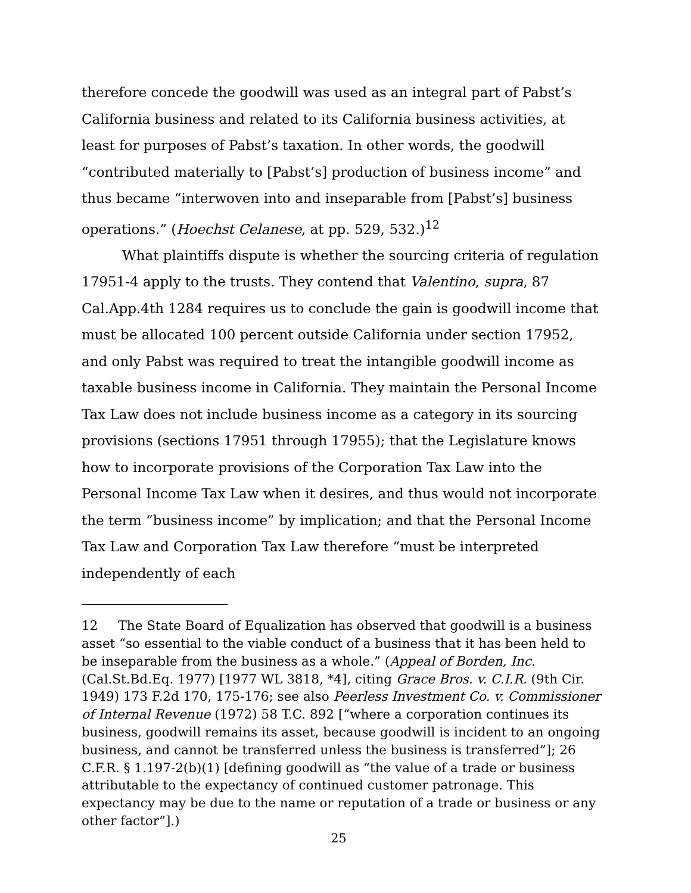therefore concede the goodwill was used as an integral part of Pabst’s California business and related to its California business activities, at least for purposes of Pabst’s taxation. In other words, the goodwill “contributed materially to [Pabst’s] production of business income” and thus became “interwoven into and inseparable from [Pabst’s] business operations.” (Hoechst Celanese, at pp. 529, 532.)<sup>12</sup>
What plaintiffs dispute is whether the sourcing criteria of regulation 17951-4 apply to the trusts. They contend that Valentino, supra, 87 Cal.App.4th 1284 requires us to conclude the gain is goodwill income that must be allocated 100 percent outside California under section 17952, and only Pabst was required to treat the intangible goodwill income as taxable business income in California. They maintain the Personal Income Tax Law does not include business income as a category in its sourcing provisions (sections 17951 through 17955); that the Legislature knows how to incorporate provisions of the Corporation Tax Law into the Personal Income Tax Law when it desires, and thus would not incorporate the term “business income” by implication; and that the Personal Income Tax Law and Corporation Tax Law therefore “must be interpreted independently of each
12 The State Board of Equalization has observed that goodwill is a business asset “so essential to the viable conduct of a business that it has been held to be inseparable from the business as a whole.” (Appeal of Borden, Inc. (Cal.St.Bd.Eq. 1977) [1977 WL 3818, *4], citing Grace Bros. v. C.I.R. (9th Cir. 1949) 173 F.2d 170, 175-176; see also Peerless Investment Co. v. Commissioner of Internal Revenue (1972) 58 T.C. 892 [“where a corporation continues its business, goodwill remains its asset, because goodwill is incident to an ongoing business, and cannot be transferred unless the business is transferred”]; 26 C.F.R. § 1.197-2(b)(1) [defining goodwill as “the value of a trade or business attributable to the expectancy of continued customer patronage. This expectancy may be due to the name or reputation of a trade or business or any other factor”].)
25